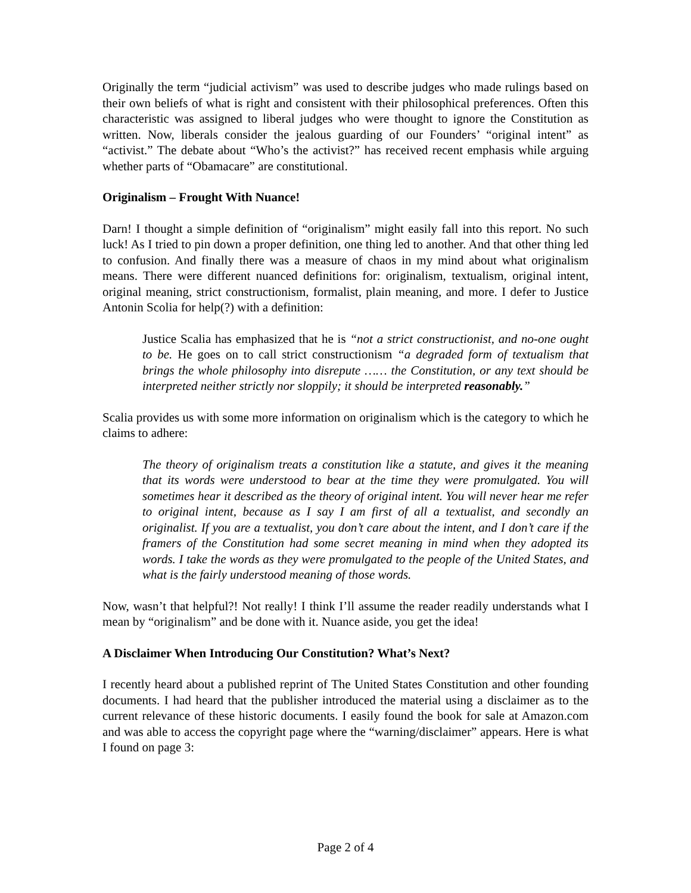Originally the term “judicial activism” was used to describe judges who made rulings based on their own beliefs of what is right and consistent with their philosophical preferences. Often this characteristic was assigned to liberal judges who were thought to ignore the Constitution as written. Now, liberals consider the jealous guarding of our Founders’ “original intent” as “activist.” The debate about “Who’s the activist?” has received recent emphasis while arguing whether parts of “Obamacare” are constitutional.
Originalism – Frought With Nuance!
Darn! I thought a simple definition of “originalism” might easily fall into this report. No such luck! As I tried to pin down a proper definition, one thing led to another. And that other thing led to confusion. And finally there was a measure of chaos in my mind about what originalism means. There were different nuanced definitions for: originalism, textualism, original intent, original meaning, strict constructionism, formalist, plain meaning, and more. I defer to Justice Antonin Scolia for help(?) with a definition:
Justice Scalia has emphasized that he is “not a strict constructionist, and no-one ought to be. He goes on to call strict constructionism “a degraded form of textualism that brings the whole philosophy into disrepute …… the Constitution, or any text should be interpreted neither strictly nor sloppily; it should be interpreted reasonably.”
Scalia provides us with some more information on originalism which is the category to which he claims to adhere:
The theory of originalism treats a constitution like a statute, and gives it the meaning that its words were understood to bear at the time they were promulgated. You will sometimes hear it described as the theory of original intent. You will never hear me refer to original intent, because as I say I am first of all a textualist, and secondly an originalist. If you are a textualist, you don’t care about the intent, and I don’t care if the framers of the Constitution had some secret meaning in mind when they adopted its words. I take the words as they were promulgated to the people of the United States, and what is the fairly understood meaning of those words.
Now, wasn’t that helpful?! Not really! I think I’ll assume the reader readily understands what I mean by “originalism” and be done with it. Nuance aside, you get the idea!
A Disclaimer When Introducing Our Constitution? What’s Next?
I recently heard about a published reprint of The United States Constitution and other founding documents. I had heard that the publisher introduced the material using a disclaimer as to the current relevance of these historic documents. I easily found the book for sale at Amazon.com and was able to access the copyright page where the “warning/disclaimer” appears. Here is what I found on page 3:
Page 2 of 4